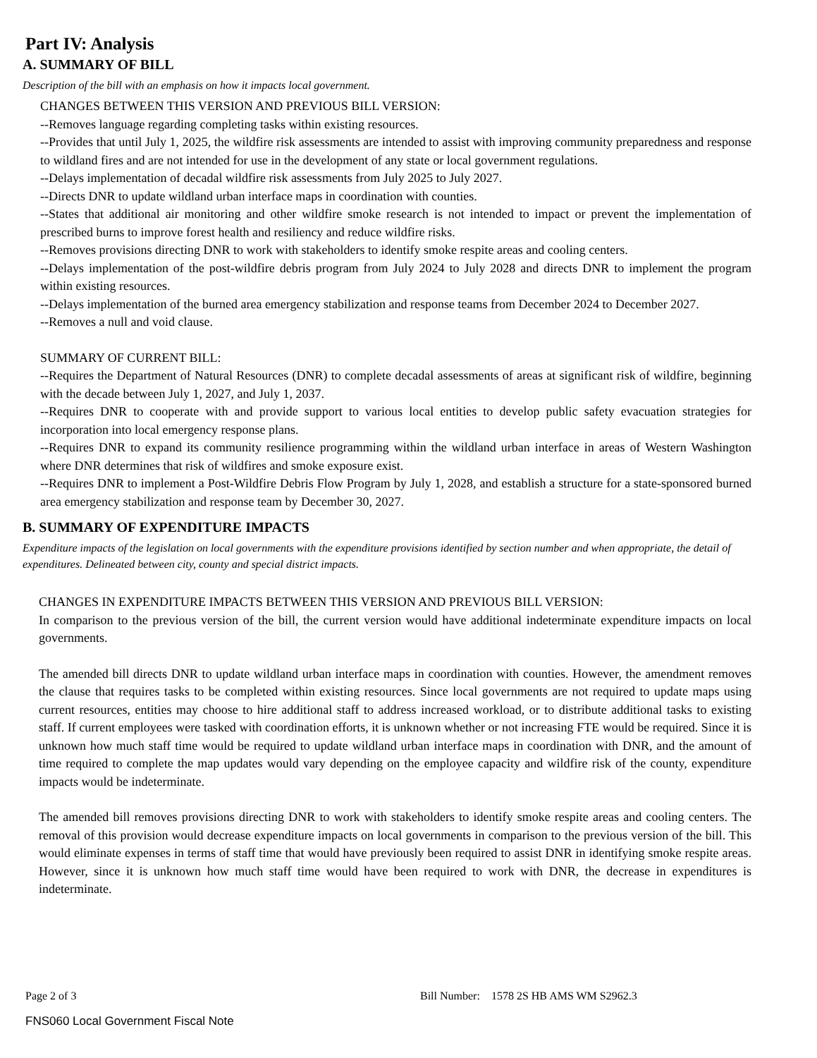Part IV: Analysis
A. SUMMARY OF BILL
Description of the bill with an emphasis on how it impacts local government.
CHANGES BETWEEN THIS VERSION AND PREVIOUS BILL VERSION:
--Removes language regarding completing tasks within existing resources.
--Provides that until July 1, 2025, the wildfire risk assessments are intended to assist with improving community preparedness and response to wildland fires and are not intended for use in the development of any state or local government regulations.
--Delays implementation of decadal wildfire risk assessments from July 2025 to July 2027.
--Directs DNR to update wildland urban interface maps in coordination with counties.
--States that additional air monitoring and other wildfire smoke research is not intended to impact or prevent the implementation of prescribed burns to improve forest health and resiliency and reduce wildfire risks.
--Removes provisions directing DNR to work with stakeholders to identify smoke respite areas and cooling centers.
--Delays implementation of the post-wildfire debris program from July 2024 to July 2028 and directs DNR to implement the program within existing resources.
--Delays implementation of the burned area emergency stabilization and response teams from December 2024 to December 2027.
--Removes a null and void clause.
SUMMARY OF CURRENT BILL:
--Requires the Department of Natural Resources (DNR) to complete decadal assessments of areas at significant risk of wildfire, beginning with the decade between July 1, 2027, and July 1, 2037.
--Requires DNR to cooperate with and provide support to various local entities to develop public safety evacuation strategies for incorporation into local emergency response plans.
--Requires DNR to expand its community resilience programming within the wildland urban interface in areas of Western Washington where DNR determines that risk of wildfires and smoke exposure exist.
--Requires DNR to implement a Post-Wildfire Debris Flow Program by July 1, 2028, and establish a structure for a state-sponsored burned area emergency stabilization and response team by December 30, 2027.
B. SUMMARY OF EXPENDITURE IMPACTS
Expenditure impacts of the legislation on local governments with the expenditure provisions identified by section number and when appropriate, the detail of expenditures. Delineated between city, county and special district impacts.
CHANGES IN EXPENDITURE IMPACTS BETWEEN THIS VERSION AND PREVIOUS BILL VERSION:
In comparison to the previous version of the bill, the current version would have additional indeterminate expenditure impacts on local governments.
The amended bill directs DNR to update wildland urban interface maps in coordination with counties. However, the amendment removes the clause that requires tasks to be completed within existing resources. Since local governments are not required to update maps using current resources, entities may choose to hire additional staff to address increased workload, or to distribute additional tasks to existing staff. If current employees were tasked with coordination efforts, it is unknown whether or not increasing FTE would be required. Since it is unknown how much staff time would be required to update wildland urban interface maps in coordination with DNR, and the amount of time required to complete the map updates would vary depending on the employee capacity and wildfire risk of the county, expenditure impacts would be indeterminate.
The amended bill removes provisions directing DNR to work with stakeholders to identify smoke respite areas and cooling centers. The removal of this provision would decrease expenditure impacts on local governments in comparison to the previous version of the bill. This would eliminate expenses in terms of staff time that would have previously been required to assist DNR in identifying smoke respite areas. However, since it is unknown how much staff time would have been required to work with DNR, the decrease in expenditures is indeterminate.
Page 2 of 3 Bill Number: 1578 2S HB AMS WM S2962.3
FNS060 Local Government Fiscal Note